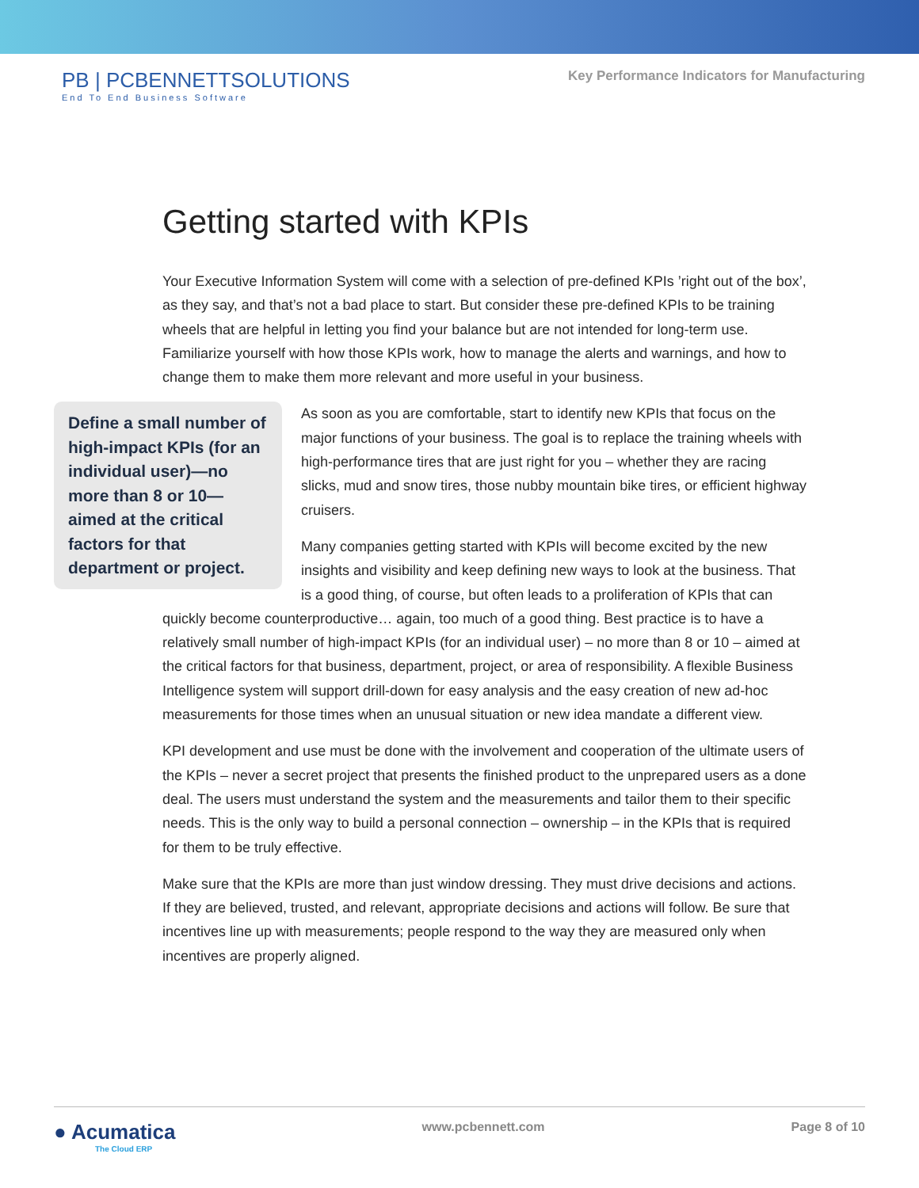PB | PCBENNETTSOLUTIONS
End To End Business Software
Key Performance Indicators for Manufacturing
Getting started with KPIs
Your Executive Information System will come with a selection of pre-defined KPIs ’right out of the box’, as they say, and that’s not a bad place to start. But consider these pre-defined KPIs to be training wheels that are helpful in letting you find your balance but are not intended for long-term use. Familiarize yourself with how those KPIs work, how to manage the alerts and warnings, and how to change them to make them more relevant and more useful in your business.
Define a small number of high-impact KPIs (for an individual user)—no more than 8 or 10—aimed at the critical factors for that department or project.
As soon as you are comfortable, start to identify new KPIs that focus on the major functions of your business. The goal is to replace the training wheels with high-performance tires that are just right for you – whether they are racing slicks, mud and snow tires, those nubby mountain bike tires, or efficient highway cruisers.
Many companies getting started with KPIs will become excited by the new insights and visibility and keep defining new ways to look at the business. That is a good thing, of course, but often leads to a proliferation of KPIs that can quickly become counterproductive… again, too much of a good thing. Best practice is to have a relatively small number of high-impact KPIs (for an individual user) – no more than 8 or 10 – aimed at the critical factors for that business, department, project, or area of responsibility. A flexible Business Intelligence system will support drill-down for easy analysis and the easy creation of new ad-hoc measurements for those times when an unusual situation or new idea mandate a different view.
KPI development and use must be done with the involvement and cooperation of the ultimate users of the KPIs – never a secret project that presents the finished product to the unprepared users as a done deal. The users must understand the system and the measurements and tailor them to their specific needs. This is the only way to build a personal connection – ownership – in the KPIs that is required for them to be truly effective.
Make sure that the KPIs are more than just window dressing. They must drive decisions and actions. If they are believed, trusted, and relevant, appropriate decisions and actions will follow. Be sure that incentives line up with measurements; people respond to the way they are measured only when incentives are properly aligned.
● Acumatica
The Cloud ERP
www.pcbennett.com Page 8 of 10